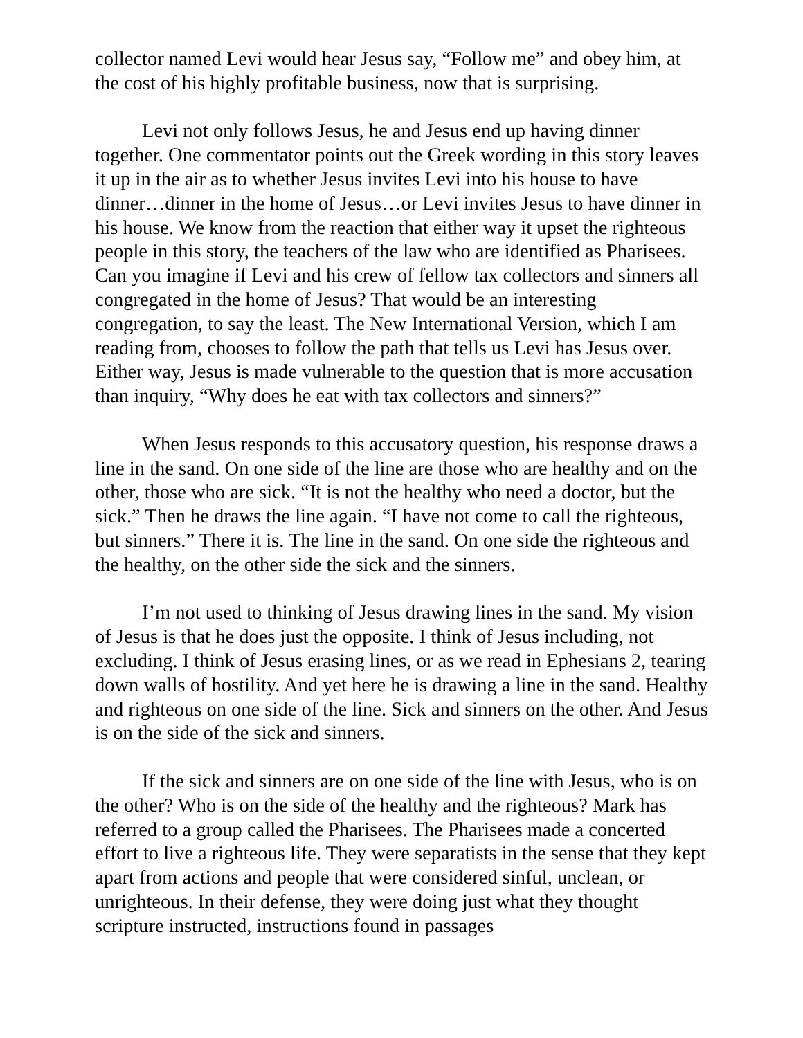collector named Levi would hear Jesus say, “Follow me” and obey him, at the cost of his highly profitable business, now that is surprising.
Levi not only follows Jesus, he and Jesus end up having dinner together. One commentator points out the Greek wording in this story leaves it up in the air as to whether Jesus invites Levi into his house to have dinner…dinner in the home of Jesus…or Levi invites Jesus to have dinner in his house. We know from the reaction that either way it upset the righteous people in this story, the teachers of the law who are identified as Pharisees. Can you imagine if Levi and his crew of fellow tax collectors and sinners all congregated in the home of Jesus? That would be an interesting congregation, to say the least. The New International Version, which I am reading from, chooses to follow the path that tells us Levi has Jesus over. Either way, Jesus is made vulnerable to the question that is more accusation than inquiry, “Why does he eat with tax collectors and sinners?”
When Jesus responds to this accusatory question, his response draws a line in the sand. On one side of the line are those who are healthy and on the other, those who are sick. “It is not the healthy who need a doctor, but the sick.” Then he draws the line again. “I have not come to call the righteous, but sinners.” There it is. The line in the sand. On one side the righteous and the healthy, on the other side the sick and the sinners.
I’m not used to thinking of Jesus drawing lines in the sand. My vision of Jesus is that he does just the opposite. I think of Jesus including, not excluding. I think of Jesus erasing lines, or as we read in Ephesians 2, tearing down walls of hostility. And yet here he is drawing a line in the sand. Healthy and righteous on one side of the line. Sick and sinners on the other. And Jesus is on the side of the sick and sinners.
If the sick and sinners are on one side of the line with Jesus, who is on the other? Who is on the side of the healthy and the righteous? Mark has referred to a group called the Pharisees. The Pharisees made a concerted effort to live a righteous life. They were separatists in the sense that they kept apart from actions and people that were considered sinful, unclean, or unrighteous. In their defense, they were doing just what they thought scripture instructed, instructions found in passages